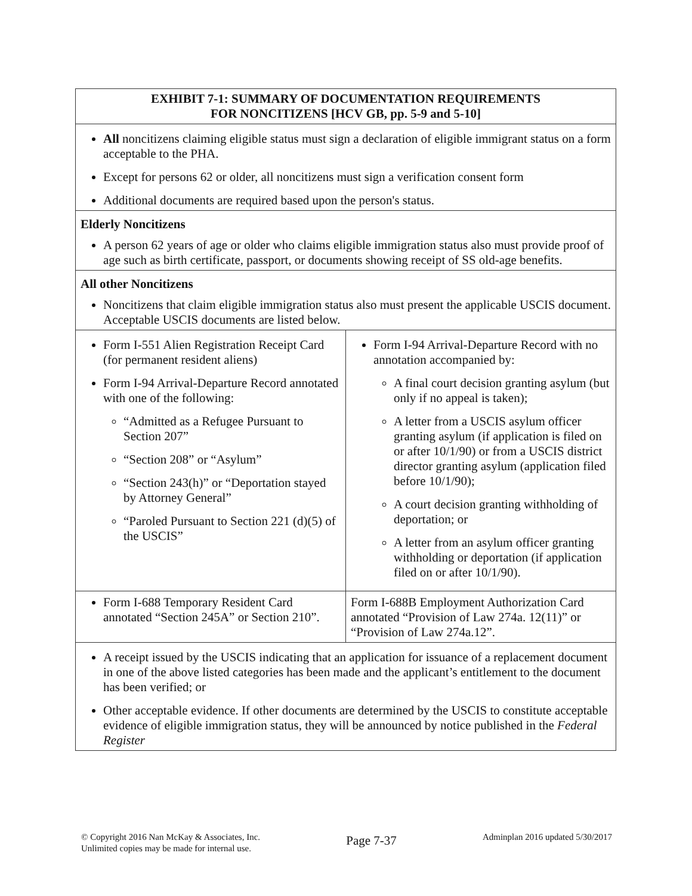| EXHIBIT 7-1: SUMMARY OF DOCUMENTATION REQUIREMENTS FOR NONCITIZENS [HCV GB, pp. 5-9 and 5-10] | |
| All noncitizens claiming eligible status must sign a declaration of eligible immigrant status on a form acceptable to the PHA. Except for persons 62 or older, all noncitizens must sign a verification consent form Additional documents are required based upon the person's status. | |
| Elderly Noncitizens A person 62 years of age or older who claims eligible immigration status also must provide proof of age such as birth certificate, passport, or documents showing receipt of SS old-age benefits. | |
| All other Noncitizens Noncitizens that claim eligible immigration status also must present the applicable USCIS document. Acceptable USCIS documents are listed below. | |
| Form I-551 Alien Registration Receipt Card (for permanent resident aliens) Form I-94 Arrival-Departure Record annotated with one of the following: “Admitted as a Refugee Pursuant to Section 207” “Section 208” or “Asylum” “Section 243(h)” or “Deportation stayed by Attorney General” “Paroled Pursuant to Section 221 (d)(5) of the USCIS” | Form I-94 Arrival-Departure Record with no annotation accompanied by: A final court decision granting asylum (but only if no appeal is taken); A letter from a USCIS asylum officer granting asylum (if application is filed on or after 10/1/90) or from a USCIS district director granting asylum (application filed before 10/1/90); A court decision granting withholding of deportation; or A letter from an asylum officer granting withholding or deportation (if application filed on or after 10/1/90). |
| Form I-688 Temporary Resident Card annotated “Section 245A” or Section 210”. | Form I-688B Employment Authorization Card annotated “Provision of Law 274a. 12(11)” or “Provision of Law 274a.12”. |
| A receipt issued by the USCIS indicating that an application for issuance of a replacement document in one of the above listed categories has been made and the applicant’s entitlement to the document has been verified; or Other acceptable evidence. If other documents are determined by the USCIS to constitute acceptable evidence of eligible immigration status, they will be announced by notice published in the Federal Register | |
© Copyright 2016 Nan McKay & Associates, Inc.
Unlimited copies may be made for internal use.
Page 7-37
Adminplan 2016 updated 5/30/2017